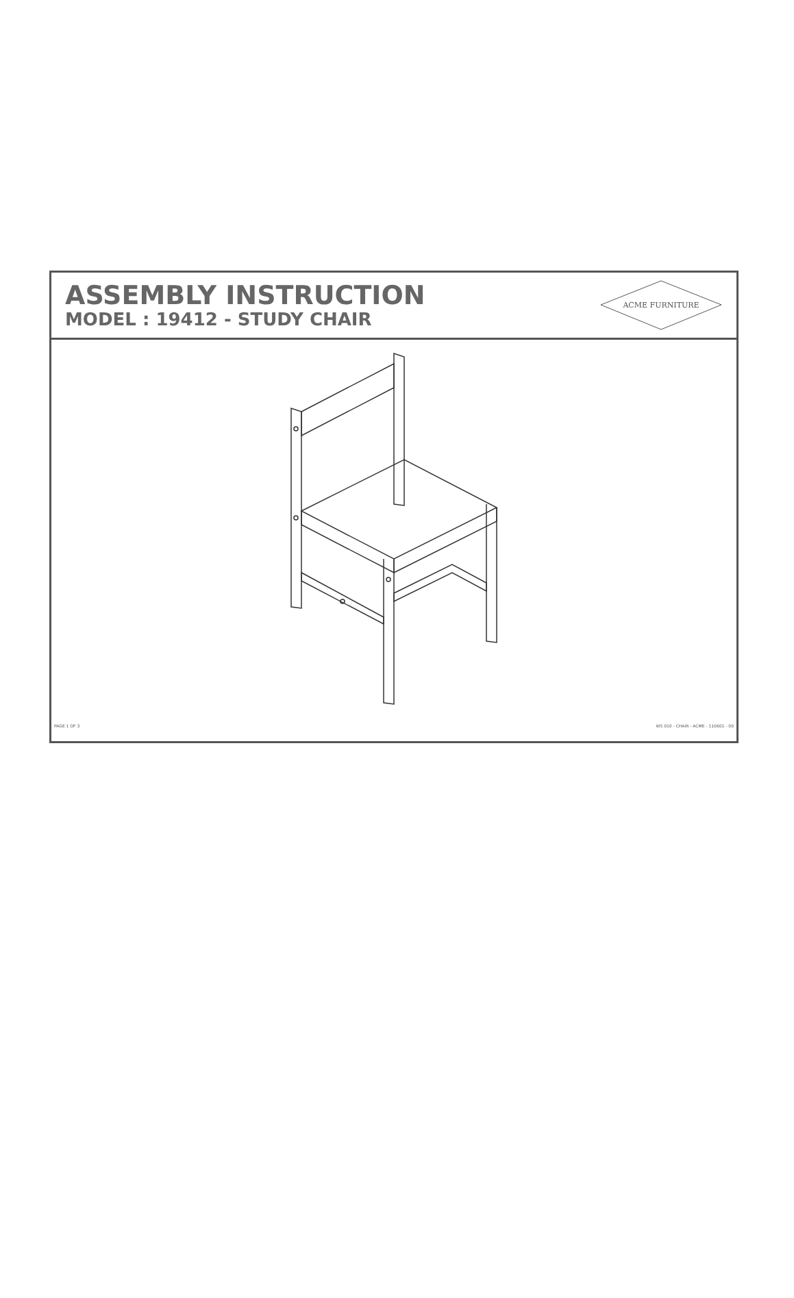ASSEMBLY INSTRUCTION
MODEL : 19412 - STUDY CHAIR
ACME FURNITURE
PAGE 1 OF 3 WS 010 - CHAIR - ACME - 110601 - 00